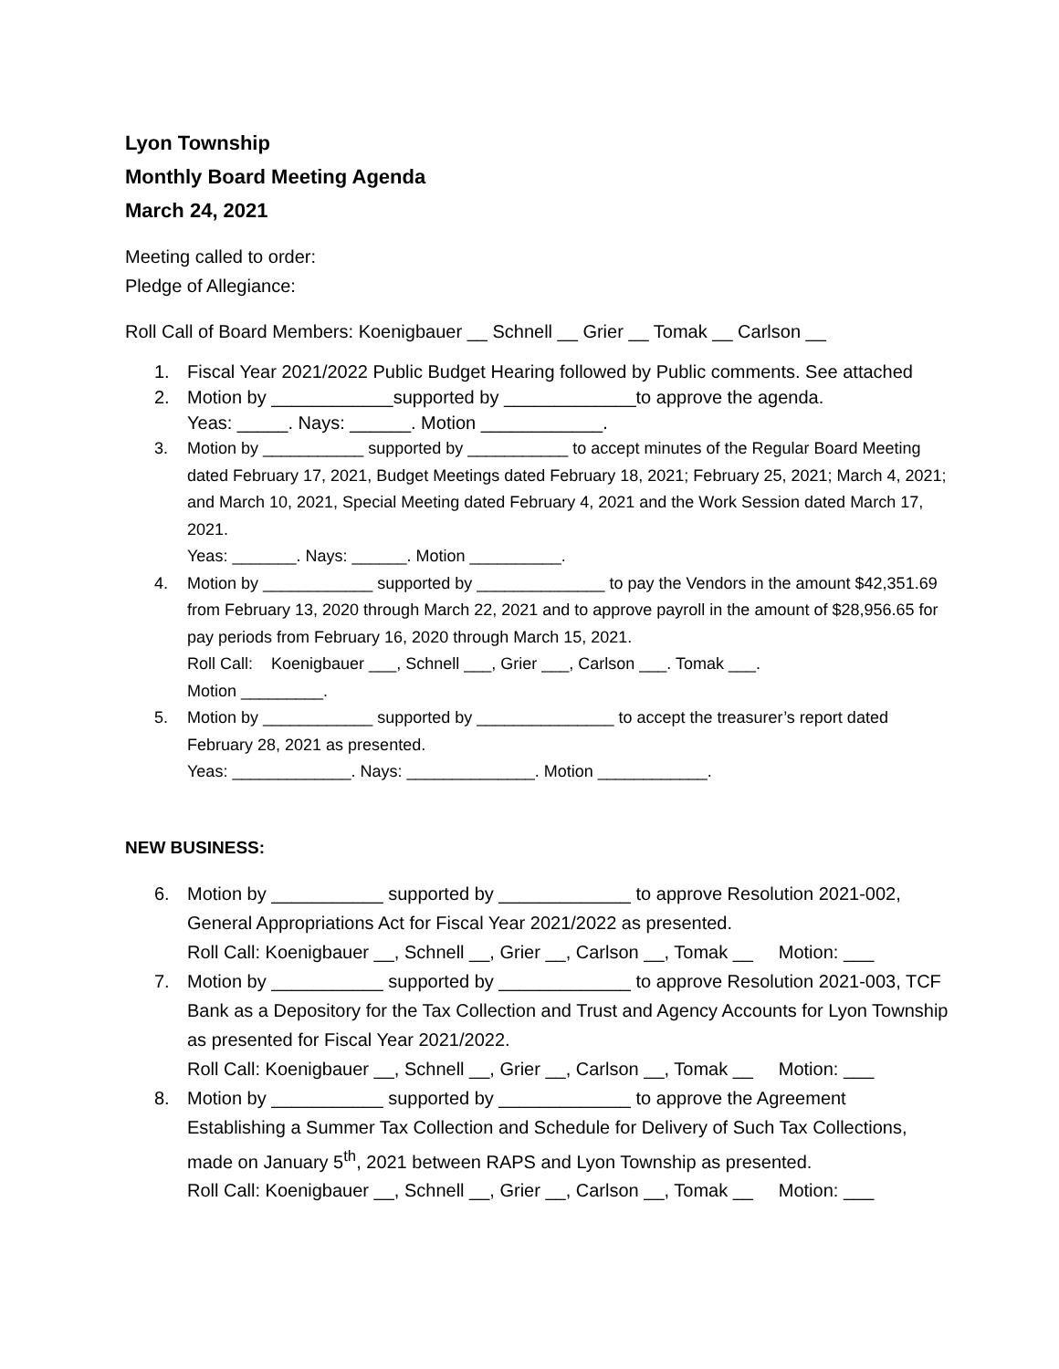Lyon Township
Monthly Board Meeting Agenda
March 24, 2021
Meeting called to order:
Pledge of Allegiance:
Roll Call of Board Members: Koenigbauer __ Schnell __ Grier __ Tomak __ Carlson __
1. Fiscal Year 2021/2022 Public Budget Hearing followed by Public comments. See attached
2. Motion by ____________supported by _____________to approve the agenda.
Yeas: _____. Nays: ______. Motion ____________.
3. Motion by ___________ supported by ___________ to accept minutes of the Regular Board Meeting dated February 17, 2021, Budget Meetings dated February 18, 2021; February 25, 2021; March 4, 2021; and March 10, 2021, Special Meeting dated February 4, 2021 and the Work Session dated March 17, 2021.
Yeas: _______. Nays: ______. Motion __________.
4. Motion by ____________ supported by ______________ to pay the Vendors in the amount $42,351.69 from February 13, 2020 through March 22, 2021 and to approve payroll in the amount of $28,956.65 for pay periods from February 16, 2020 through March 15, 2021.
Roll Call: Koenigbauer ___, Schnell ___, Grier ___, Carlson ___. Tomak ___.
Motion _________.
5. Motion by ____________ supported by _______________ to accept the treasurer’s report dated February 28, 2021 as presented.
Yeas: _____________. Nays: ______________. Motion ____________.
NEW BUSINESS:
6. Motion by ___________ supported by _____________ to approve Resolution 2021-002, General Appropriations Act for Fiscal Year 2021/2022 as presented.
Roll Call: Koenigbauer __, Schnell __, Grier __, Carlson __, Tomak __ Motion: ___
7. Motion by ___________ supported by _____________ to approve Resolution 2021-003, TCF Bank as a Depository for the Tax Collection and Trust and Agency Accounts for Lyon Township as presented for Fiscal Year 2021/2022.
Roll Call: Koenigbauer __, Schnell __, Grier __, Carlson __, Tomak __ Motion: ___
8. Motion by ___________ supported by _____________ to approve the Agreement Establishing a Summer Tax Collection and Schedule for Delivery of Such Tax Collections, made on January 5<sup>th</sup>, 2021 between RAPS and Lyon Township as presented.
Roll Call: Koenigbauer __, Schnell __, Grier __, Carlson __, Tomak __ Motion: ___